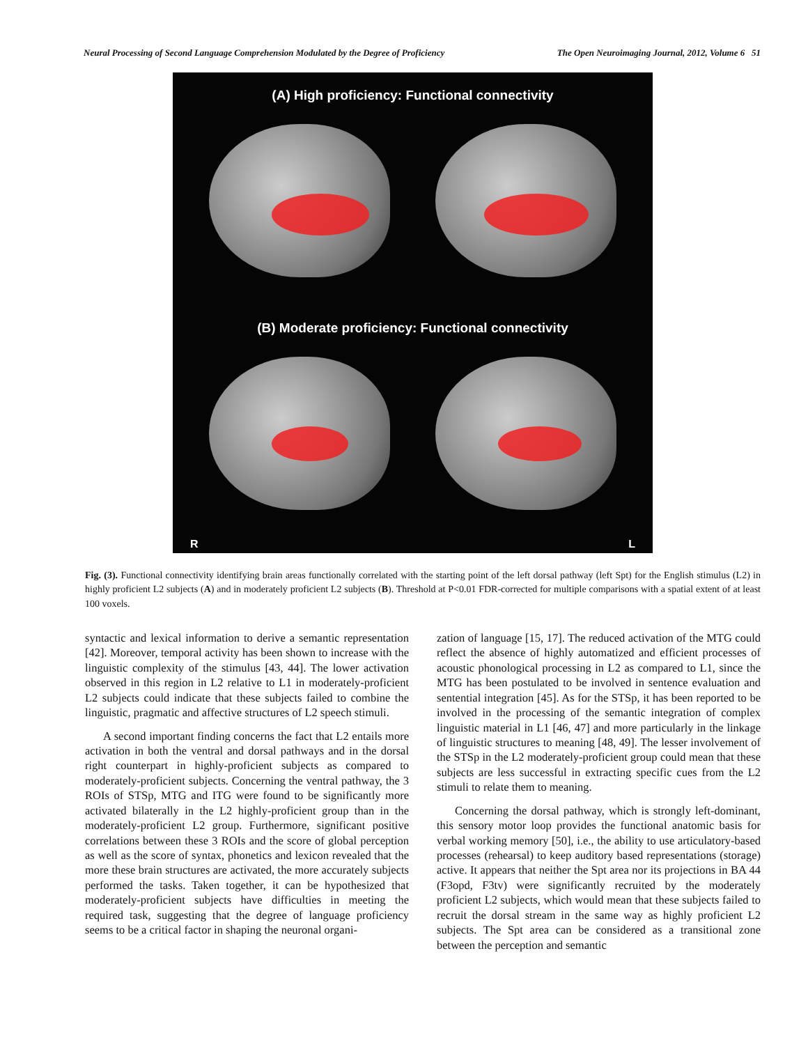Neural Processing of Second Language Comprehension Modulated by the Degree of Proficiency The Open Neuroimaging Journal, 2012, Volume 6 51
(A) High proficiency: Functional connectivity
(B) Moderate proficiency: Functional connectivity
R L
Fig. (3). Functional connectivity identifying brain areas functionally correlated with the starting point of the left dorsal pathway (left Spt) for the English stimulus (L2) in highly proficient L2 subjects (A) and in moderately proficient L2 subjects (B). Threshold at P<0.01 FDR-corrected for multiple comparisons with a spatial extent of at least 100 voxels.
syntactic and lexical information to derive a semantic representation [42]. Moreover, temporal activity has been shown to increase with the linguistic complexity of the stimulus [43, 44]. The lower activation observed in this region in L2 relative to L1 in moderately-proficient L2 subjects could indicate that these subjects failed to combine the linguistic, pragmatic and affective structures of L2 speech stimuli.
A second important finding concerns the fact that L2 entails more activation in both the ventral and dorsal pathways and in the dorsal right counterpart in highly-proficient subjects as compared to moderately-proficient subjects. Concerning the ventral pathway, the 3 ROIs of STSp, MTG and ITG were found to be significantly more activated bilaterally in the L2 highly-proficient group than in the moderately-proficient L2 group. Furthermore, significant positive correlations between these 3 ROIs and the score of global perception as well as the score of syntax, phonetics and lexicon revealed that the more these brain structures are activated, the more accurately subjects performed the tasks. Taken together, it can be hypothesized that moderately-proficient subjects have difficulties in meeting the required task, suggesting that the degree of language proficiency seems to be a critical factor in shaping the neuronal organi-
zation of language [15, 17]. The reduced activation of the MTG could reflect the absence of highly automatized and efficient processes of acoustic phonological processing in L2 as compared to L1, since the MTG has been postulated to be involved in sentence evaluation and sentential integration [45]. As for the STSp, it has been reported to be involved in the processing of the semantic integration of complex linguistic material in L1 [46, 47] and more particularly in the linkage of linguistic structures to meaning [48, 49]. The lesser involvement of the STSp in the L2 moderately-proficient group could mean that these subjects are less successful in extracting specific cues from the L2 stimuli to relate them to meaning.
Concerning the dorsal pathway, which is strongly left-dominant, this sensory motor loop provides the functional anatomic basis for verbal working memory [50], i.e., the ability to use articulatory-based processes (rehearsal) to keep auditory based representations (storage) active. It appears that neither the Spt area nor its projections in BA 44 (F3opd, F3tv) were significantly recruited by the moderately proficient L2 subjects, which would mean that these subjects failed to recruit the dorsal stream in the same way as highly proficient L2 subjects. The Spt area can be considered as a transitional zone between the perception and semantic